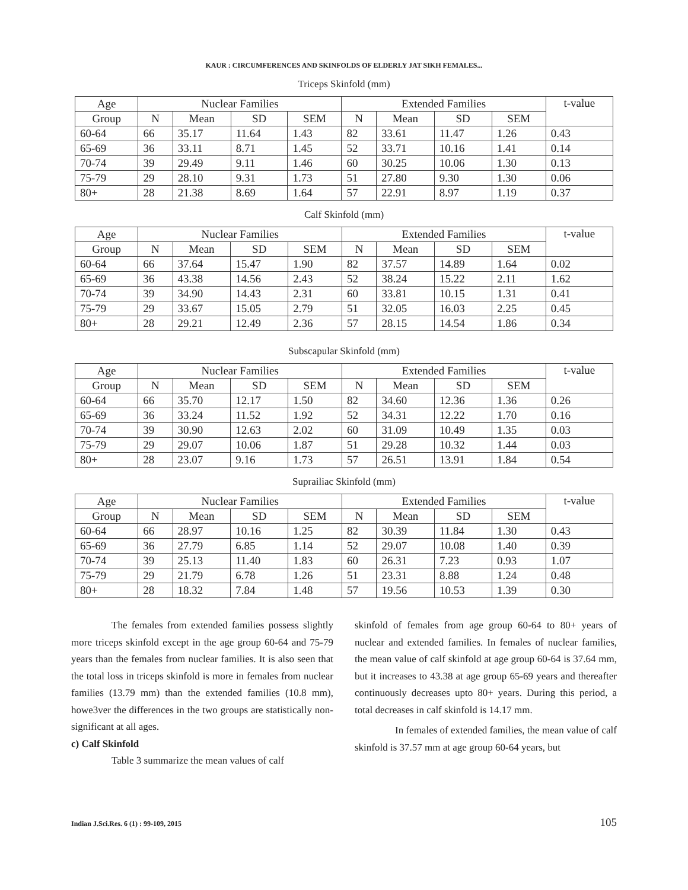KAUR : CIRCUMFERENCES AND SKINFOLDS OF ELDERLY JAT SIKH FEMALES...
Triceps Skinfold (mm)
| Age | Nuclear Families | | | | Extended Families | | | | t-value |
| --- | --- | --- | --- | --- | --- | --- | --- | --- | --- |
| Group | N | Mean | SD | SEM | N | Mean | SD | SEM | |
| 60-64 | 66 | 35.17 | 11.64 | 1.43 | 82 | 33.61 | 11.47 | 1.26 | 0.43 |
| 65-69 | 36 | 33.11 | 8.71 | 1.45 | 52 | 33.71 | 10.16 | 1.41 | 0.14 |
| 70-74 | 39 | 29.49 | 9.11 | 1.46 | 60 | 30.25 | 10.06 | 1.30 | 0.13 |
| 75-79 | 29 | 28.10 | 9.31 | 1.73 | 51 | 27.80 | 9.30 | 1.30 | 0.06 |
| 80+ | 28 | 21.38 | 8.69 | 1.64 | 57 | 22.91 | 8.97 | 1.19 | 0.37 |
Calf Skinfold (mm)
| Age | Nuclear Families | | | | Extended Families | | | | t-value |
| --- | --- | --- | --- | --- | --- | --- | --- | --- | --- |
| Group | N | Mean | SD | SEM | N | Mean | SD | SEM | |
| 60-64 | 66 | 37.64 | 15.47 | 1.90 | 82 | 37.57 | 14.89 | 1.64 | 0.02 |
| 65-69 | 36 | 43.38 | 14.56 | 2.43 | 52 | 38.24 | 15.22 | 2.11 | 1.62 |
| 70-74 | 39 | 34.90 | 14.43 | 2.31 | 60 | 33.81 | 10.15 | 1.31 | 0.41 |
| 75-79 | 29 | 33.67 | 15.05 | 2.79 | 51 | 32.05 | 16.03 | 2.25 | 0.45 |
| 80+ | 28 | 29.21 | 12.49 | 2.36 | 57 | 28.15 | 14.54 | 1.86 | 0.34 |
Subscapular Skinfold (mm)
| Age | Nuclear Families | | | | Extended Families | | | | t-value |
| --- | --- | --- | --- | --- | --- | --- | --- | --- | --- |
| Group | N | Mean | SD | SEM | N | Mean | SD | SEM | |
| 60-64 | 66 | 35.70 | 12.17 | 1.50 | 82 | 34.60 | 12.36 | 1.36 | 0.26 |
| 65-69 | 36 | 33.24 | 11.52 | 1.92 | 52 | 34.31 | 12.22 | 1.70 | 0.16 |
| 70-74 | 39 | 30.90 | 12.63 | 2.02 | 60 | 31.09 | 10.49 | 1.35 | 0.03 |
| 75-79 | 29 | 29.07 | 10.06 | 1.87 | 51 | 29.28 | 10.32 | 1.44 | 0.03 |
| 80+ | 28 | 23.07 | 9.16 | 1.73 | 57 | 26.51 | 13.91 | 1.84 | 0.54 |
Suprailiac Skinfold (mm)
| Age | Nuclear Families | | | | Extended Families | | | | t-value |
| --- | --- | --- | --- | --- | --- | --- | --- | --- | --- |
| Group | N | Mean | SD | SEM | N | Mean | SD | SEM | |
| 60-64 | 66 | 28.97 | 10.16 | 1.25 | 82 | 30.39 | 11.84 | 1.30 | 0.43 |
| 65-69 | 36 | 27.79 | 6.85 | 1.14 | 52 | 29.07 | 10.08 | 1.40 | 0.39 |
| 70-74 | 39 | 25.13 | 11.40 | 1.83 | 60 | 26.31 | 7.23 | 0.93 | 1.07 |
| 75-79 | 29 | 21.79 | 6.78 | 1.26 | 51 | 23.31 | 8.88 | 1.24 | 0.48 |
| 80+ | 28 | 18.32 | 7.84 | 1.48 | 57 | 19.56 | 10.53 | 1.39 | 0.30 |
The females from extended families possess slightly more triceps skinfold except in the age group 60-64 and 75-79 years than the females from nuclear families. It is also seen that the total loss in triceps skinfold is more in females from nuclear families (13.79 mm) than the extended families (10.8 mm), howe3ver the differences in the two groups are statistically non-significant at all ages.
c) Calf Skinfold
Table 3 summarize the mean values of calf
skinfold of females from age group 60-64 to 80+ years of nuclear and extended families. In females of nuclear families, the mean value of calf skinfold at age group 60-64 is 37.64 mm, but it increases to 43.38 at age group 65-69 years and thereafter continuously decreases upto 80+ years. During this period, a total decreases in calf skinfold is 14.17 mm.
In females of extended families, the mean value of calf skinfold is 37.57 mm at age group 60-64 years, but
Indian J.Sci.Res. 6 (1) : 99-109, 2015 105